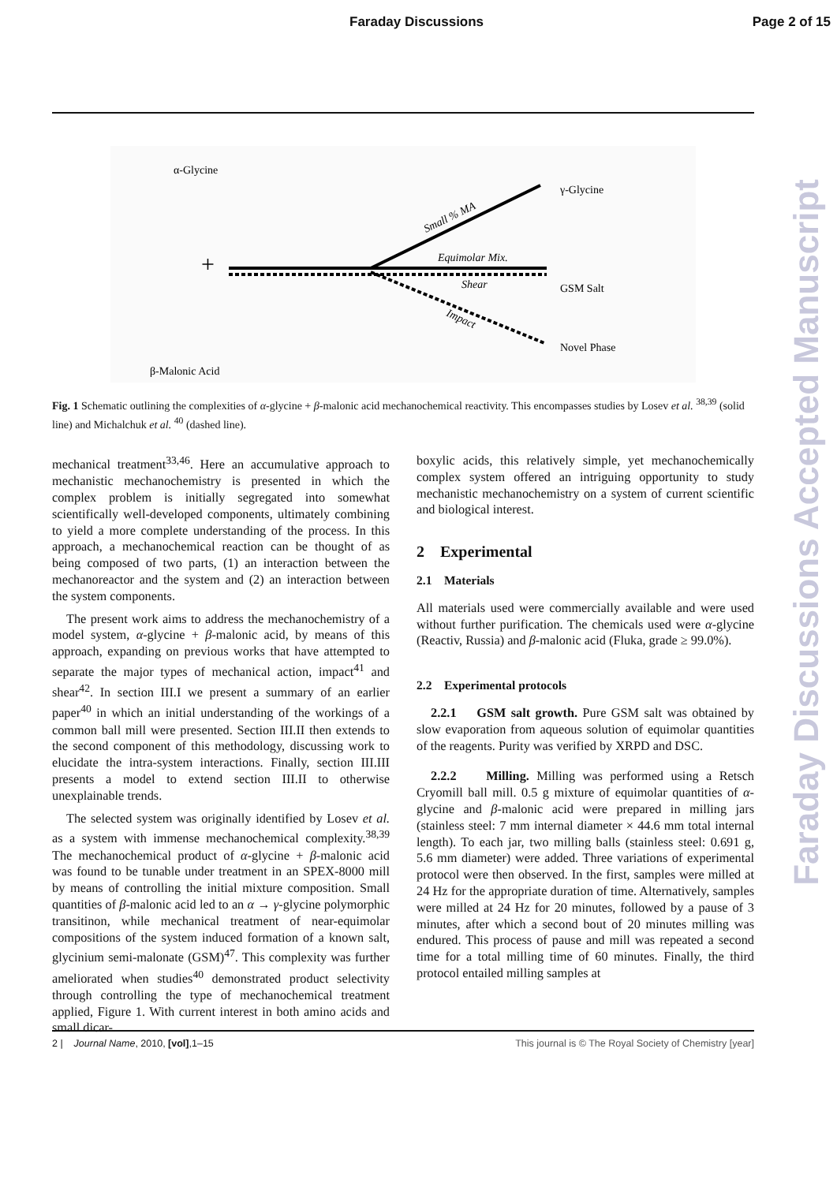Faraday Discussions Page 2 of 15
Faraday Discussions Accepted Manuscript
α-Glycine
β-Malonic Acid
+
Small % MA
Equimolar Mix.
Shear
Impact
γ-Glycine
GSM Salt
Novel Phase
Fig. 1 Schematic outlining the complexities of α-glycine + β-malonic acid mechanochemical reactivity. This encompasses studies by Losev et al. <sup>38,39</sup> (solid line) and Michalchuk et al. <sup>40</sup> (dashed line).
mechanical treatment<sup>33,46</sup>. Here an accumulative approach to mechanistic mechanochemistry is presented in which the complex problem is initially segregated into somewhat scientifically well-developed components, ultimately combining to yield a more complete understanding of the process. In this approach, a mechanochemical reaction can be thought of as being composed of two parts, (1) an interaction between the mechanoreactor and the system and (2) an interaction between the system components.
The present work aims to address the mechanochemistry of a model system, α-glycine + β-malonic acid, by means of this approach, expanding on previous works that have attempted to separate the major types of mechanical action, impact<sup>41</sup> and shear<sup>42</sup>. In section III.I we present a summary of an earlier paper<sup>40</sup> in which an initial understanding of the workings of a common ball mill were presented. Section III.II then extends to the second component of this methodology, discussing work to elucidate the intra-system interactions. Finally, section III.III presents a model to extend section III.II to otherwise unexplainable trends.
The selected system was originally identified by Losev et al. as a system with immense mechanochemical complexity.<sup>38,39</sup> The mechanochemical product of α-glycine + β-malonic acid was found to be tunable under treatment in an SPEX-8000 mill by means of controlling the initial mixture composition. Small quantities of β-malonic acid led to an α → γ-glycine polymorphic transitinon, while mechanical treatment of near-equimolar compositions of the system induced formation of a known salt, glycinium semi-malonate (GSM)<sup>47</sup>. This complexity was further ameliorated when studies<sup>40</sup> demonstrated product selectivity through controlling the type of mechanochemical treatment applied, Figure 1. With current interest in both amino acids and small dicar-
boxylic acids, this relatively simple, yet mechanochemically complex system offered an intriguing opportunity to study mechanistic mechanochemistry on a system of current scientific and biological interest.
2 Experimental
2.1 Materials
All materials used were commercially available and were used without further purification. The chemicals used were α-glycine (Reactiv, Russia) and β-malonic acid (Fluka, grade ≥ 99.0%).
2.2 Experimental protocols
2.2.1 GSM salt growth. Pure GSM salt was obtained by slow evaporation from aqueous solution of equimolar quantities of the reagents. Purity was verified by XRPD and DSC.
2.2.2 Milling. Milling was performed using a Retsch Cryomill ball mill. 0.5 g mixture of equimolar quantities of α-glycine and β-malonic acid were prepared in milling jars (stainless steel: 7 mm internal diameter × 44.6 mm total internal length). To each jar, two milling balls (stainless steel: 0.691 g, 5.6 mm diameter) were added. Three variations of experimental protocol were then observed. In the first, samples were milled at 24 Hz for the appropriate duration of time. Alternatively, samples were milled at 24 Hz for 20 minutes, followed by a pause of 3 minutes, after which a second bout of 20 minutes milling was endured. This process of pause and mill was repeated a second time for a total milling time of 60 minutes. Finally, the third protocol entailed milling samples at
2 | Journal Name, 2010, [vol],1–15 This journal is © The Royal Society of Chemistry [year]